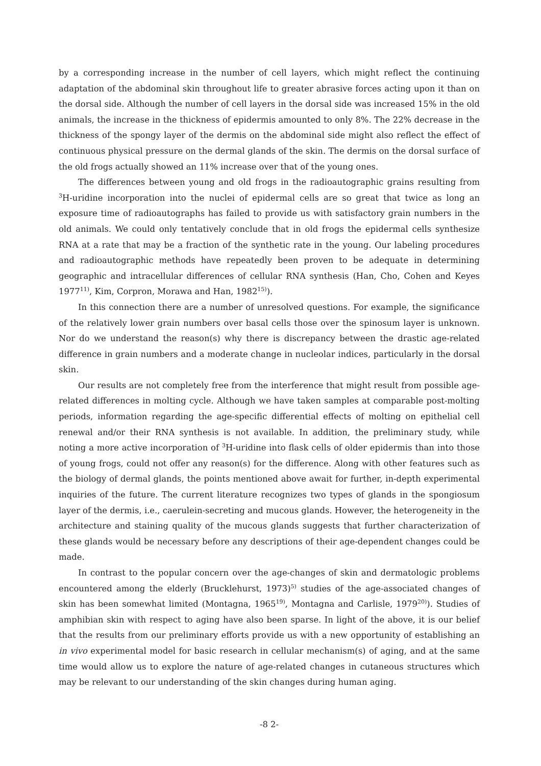by a corresponding increase in the number of cell layers, which might reflect the continuing adaptation of the abdominal skin throughout life to greater abrasive forces acting upon it than on the dorsal side. Although the number of cell layers in the dorsal side was increased 15% in the old animals, the increase in the thickness of epidermis amounted to only 8%. The 22% decrease in the thickness of the spongy layer of the dermis on the abdominal side might also reflect the effect of continuous physical pressure on the dermal glands of the skin. The dermis on the dorsal surface of the old frogs actually showed an 11% increase over that of the young ones.
The differences between young and old frogs in the radioautographic grains resulting from <sup>3</sup>H-uridine incorporation into the nuclei of epidermal cells are so great that twice as long an exposure time of radioautographs has failed to provide us with satisfactory grain numbers in the old animals. We could only tentatively conclude that in old frogs the epidermal cells synthesize RNA at a rate that may be a fraction of the synthetic rate in the young. Our labeling procedures and radioautographic methods have repeatedly been proven to be adequate in determining geographic and intracellular differences of cellular RNA synthesis (Han, Cho, Cohen and Keyes 1977<sup>11)</sup>, Kim, Corpron, Morawa and Han, 1982<sup>15)</sup>).
In this connection there are a number of unresolved questions. For example, the significance of the relatively lower grain numbers over basal cells those over the spinosum layer is unknown. Nor do we understand the reason(s) why there is discrepancy between the drastic age-related difference in grain numbers and a moderate change in nucleolar indices, particularly in the dorsal skin.
Our results are not completely free from the interference that might result from possible age-related differences in molting cycle. Although we have taken samples at comparable post-molting periods, information regarding the age-specific differential effects of molting on epithelial cell renewal and/or their RNA synthesis is not available. In addition, the preliminary study, while noting a more active incorporation of <sup>3</sup>H-uridine into flask cells of older epidermis than into those of young frogs, could not offer any reason(s) for the difference. Along with other features such as the biology of dermal glands, the points mentioned above await for further, in-depth experimental inquiries of the future. The current literature recognizes two types of glands in the spongiosum layer of the dermis, i.e., caerulein-secreting and mucous glands. However, the heterogeneity in the architecture and staining quality of the mucous glands suggests that further characterization of these glands would be necessary before any descriptions of their age-dependent changes could be made.
In contrast to the popular concern over the age-changes of skin and dermatologic problems encountered among the elderly (Brucklehurst, 1973)<sup>5)</sup> studies of the age-associated changes of skin has been somewhat limited (Montagna, 1965<sup>19)</sup>, Montagna and Carlisle, 1979<sup>20)</sup>). Studies of amphibian skin with respect to aging have also been sparse. In light of the above, it is our belief that the results from our preliminary efforts provide us with a new opportunity of establishing an in vivo experimental model for basic research in cellular mechanism(s) of aging, and at the same time would allow us to explore the nature of age-related changes in cutaneous structures which may be relevant to our understanding of the skin changes during human aging.
-8 2-